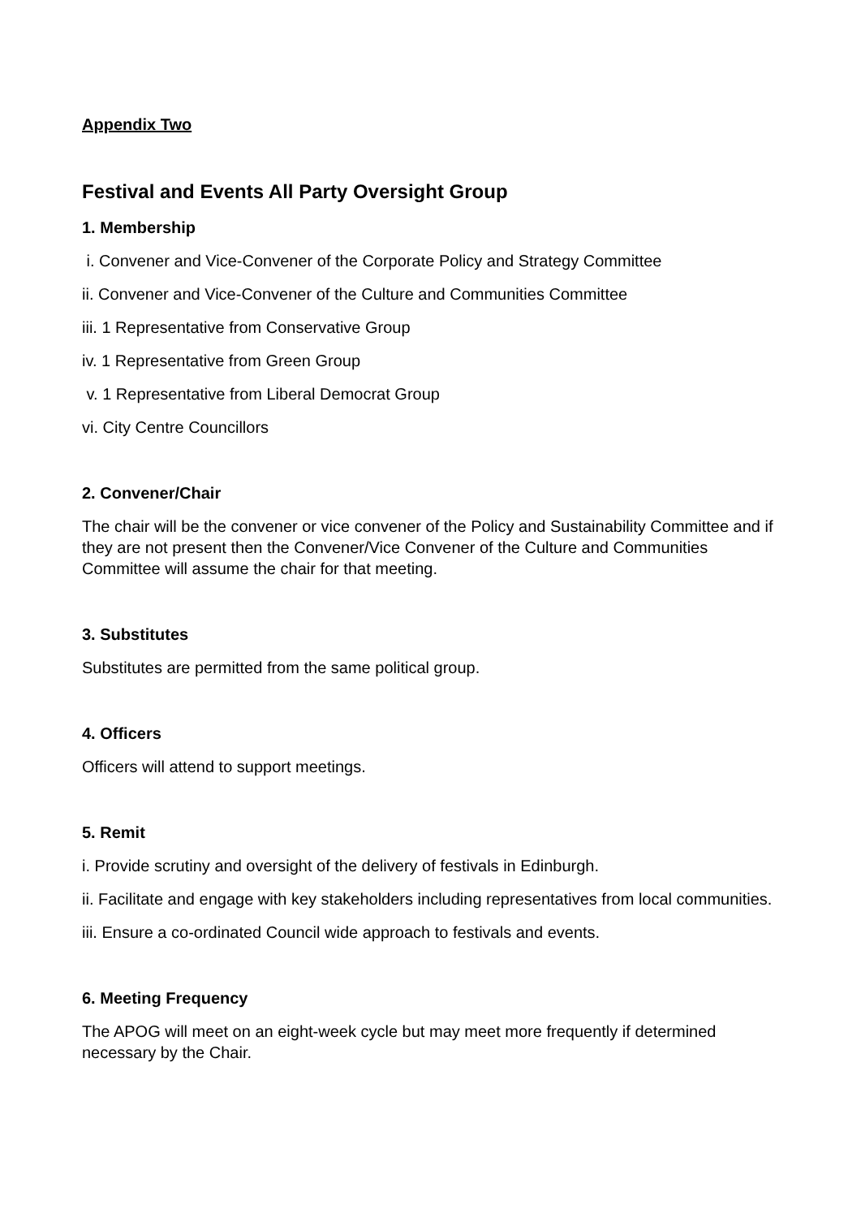Appendix Two
Festival and Events All Party Oversight Group
1. Membership
i. Convener and Vice-Convener of the Corporate Policy and Strategy Committee
ii. Convener and Vice-Convener of the Culture and Communities Committee
iii. 1 Representative from Conservative Group
iv. 1 Representative from Green Group
v. 1 Representative from Liberal Democrat Group
vi. City Centre Councillors
2. Convener/Chair
The chair will be the convener or vice convener of the Policy and Sustainability Committee and if they are not present then the Convener/Vice Convener of the Culture and Communities Committee will assume the chair for that meeting.
3. Substitutes
Substitutes are permitted from the same political group.
4. Officers
Officers will attend to support meetings.
5. Remit
i. Provide scrutiny and oversight of the delivery of festivals in Edinburgh.
ii. Facilitate and engage with key stakeholders including representatives from local communities.
iii. Ensure a co-ordinated Council wide approach to festivals and events.
6. Meeting Frequency
The APOG will meet on an eight-week cycle but may meet more frequently if determined necessary by the Chair.